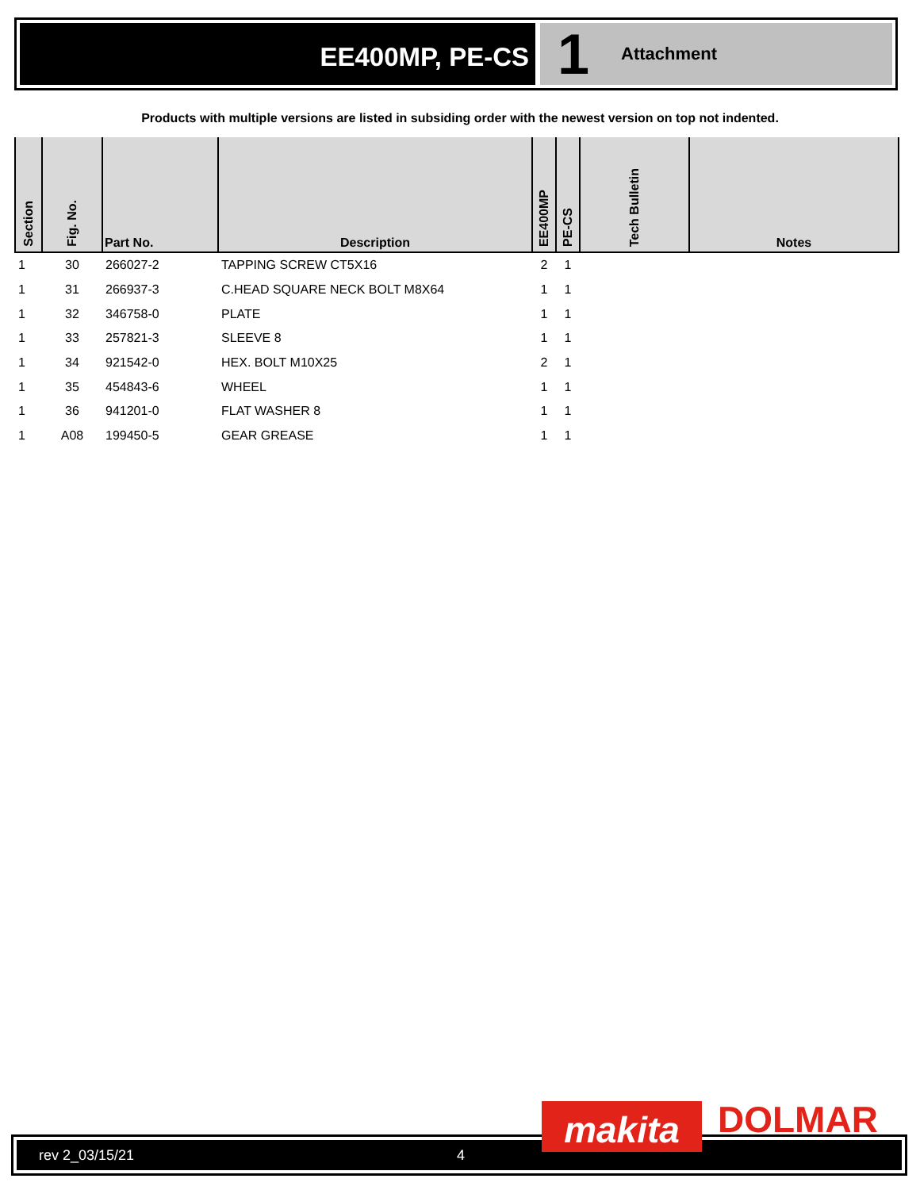EE400MP, PE-CS
1 Attachment
Products with multiple versions are listed in subsiding order with the newest version on top not indented.
| Section | Fig. No. | Part No. | Description | EE400MP | PE-CS | Tech Bulletin | Notes |
| --- | --- | --- | --- | --- | --- | --- | --- |
| 1 | 30 | 266027-2 | TAPPING SCREW CT5X16 | 2 | 1 | | |
| 1 | 31 | 266937-3 | C.HEAD SQUARE NECK BOLT M8X64 | 1 | 1 | | |
| 1 | 32 | 346758-0 | PLATE | 1 | 1 | | |
| 1 | 33 | 257821-3 | SLEEVE 8 | 1 | 1 | | |
| 1 | 34 | 921542-0 | HEX. BOLT M10X25 | 2 | 1 | | |
| 1 | 35 | 454843-6 | WHEEL | 1 | 1 | | |
| 1 | 36 | 941201-0 | FLAT WASHER 8 | 1 | 1 | | |
| 1 | A08 | 199450-5 | GEAR GREASE | 1 | 1 | | |
rev 2_03/15/21 4 makita DOLMAR